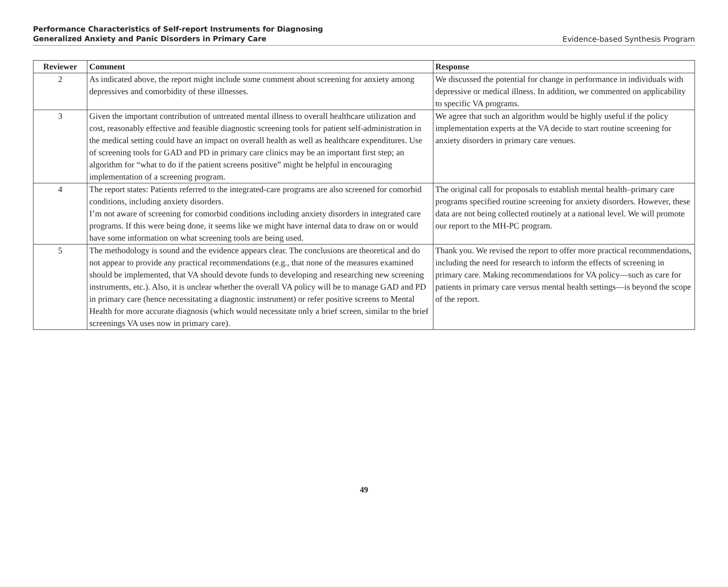Performance Characteristics of Self-report Instruments for Diagnosing
Generalized Anxiety and Panic Disorders in Primary Care
Evidence-based Synthesis Program
| Reviewer | Comment | Response |
| --- | --- | --- |
| 2 | As indicated above, the report might include some comment about screening for anxiety among depressives and comorbidity of these illnesses. | We discussed the potential for change in performance in individuals with depressive or medical illness. In addition, we commented on applicability to specific VA programs. |
| 3 | Given the important contribution of untreated mental illness to overall healthcare utilization and cost, reasonably effective and feasible diagnostic screening tools for patient self-administration in the medical setting could have an impact on overall health as well as healthcare expenditures. Use of screening tools for GAD and PD in primary care clinics may be an important first step; an algorithm for “what to do if the patient screens positive” might be helpful in encouraging implementation of a screening program. | We agree that such an algorithm would be highly useful if the policy implementation experts at the VA decide to start routine screening for anxiety disorders in primary care venues. |
| 4 | The report states: Patients referred to the integrated-care programs are also screened for comorbid conditions, including anxiety disorders. I’m not aware of screening for comorbid conditions including anxiety disorders in integrated care programs. If this were being done, it seems like we might have internal data to draw on or would have some information on what screening tools are being used. | The original call for proposals to establish mental health–primary care programs specified routine screening for anxiety disorders. However, these data are not being collected routinely at a national level. We will promote our report to the MH-PC program. |
| 5 | The methodology is sound and the evidence appears clear. The conclusions are theoretical and do not appear to provide any practical recommendations (e.g., that none of the measures examined should be implemented, that VA should devote funds to developing and researching new screening instruments, etc.). Also, it is unclear whether the overall VA policy will be to manage GAD and PD in primary care (hence necessitating a diagnostic instrument) or refer positive screens to Mental Health for more accurate diagnosis (which would necessitate only a brief screen, similar to the brief screenings VA uses now in primary care). | Thank you. We revised the report to offer more practical recommendations, including the need for research to inform the effects of screening in primary care. Making recommendations for VA policy—such as care for patients in primary care versus mental health settings—is beyond the scope of the report. |
49